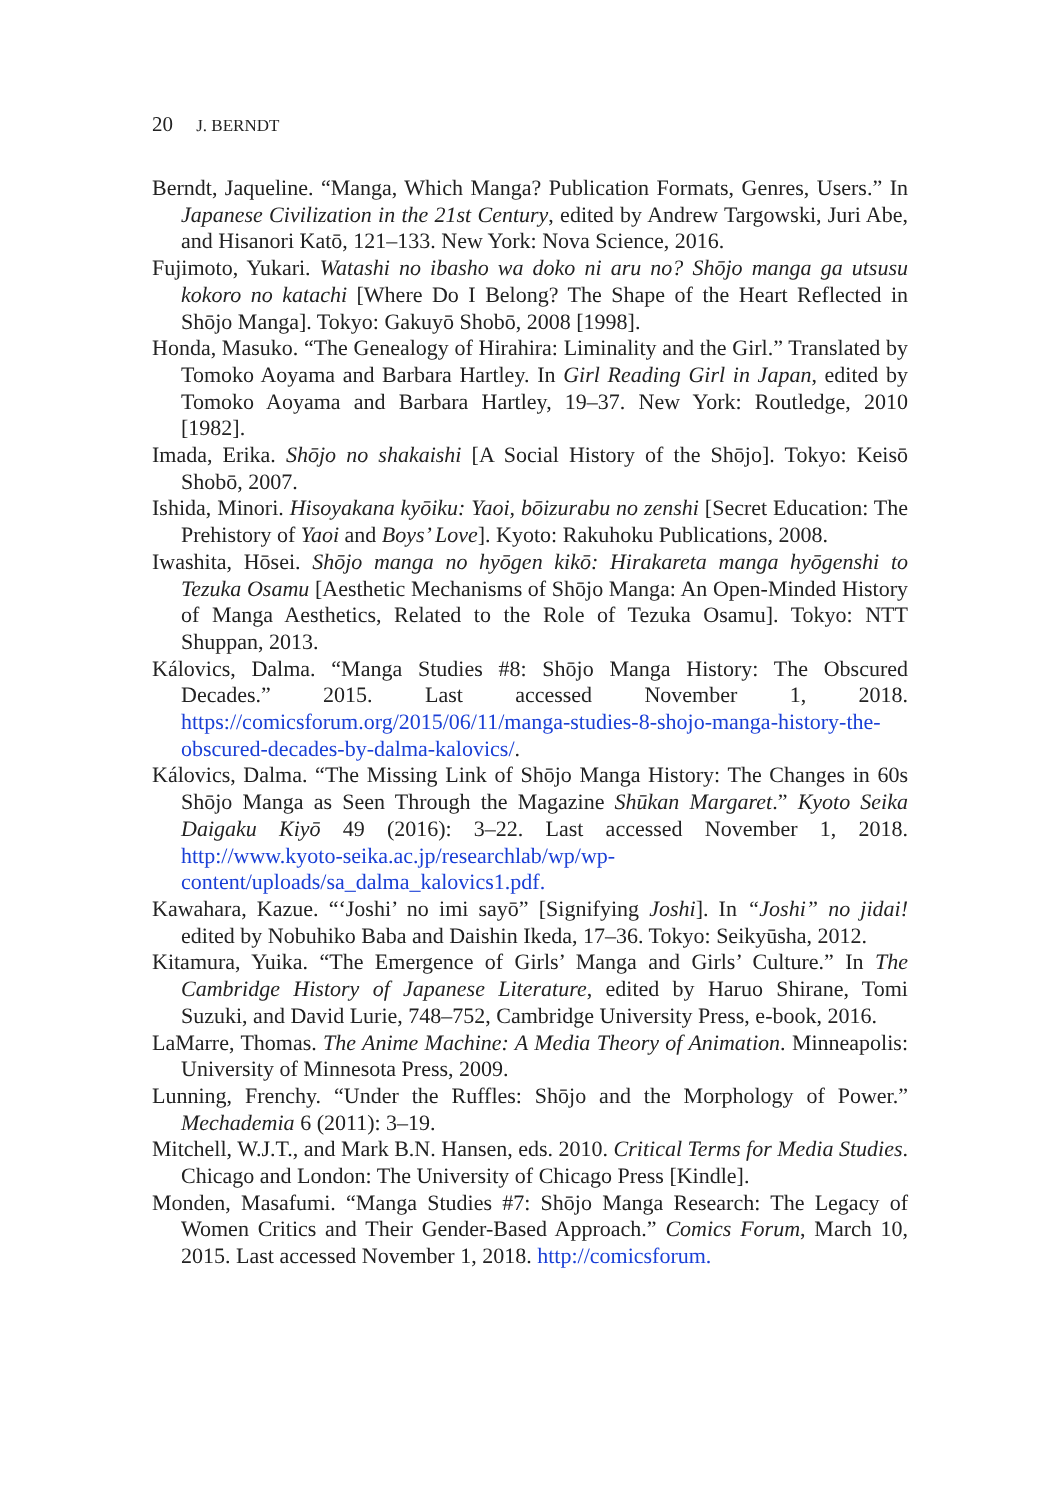20 J. BERNDT
Berndt, Jaqueline. “Manga, Which Manga? Publication Formats, Genres, Users.” In Japanese Civilization in the 21st Century, edited by Andrew Targowski, Juri Abe, and Hisanori Katō, 121–133. New York: Nova Science, 2016.
Fujimoto, Yukari. Watashi no ibasho wa doko ni aru no? Shōjo manga ga utsusu kokoro no katachi [Where Do I Belong? The Shape of the Heart Reflected in Shōjo Manga]. Tokyo: Gakuyō Shobō, 2008 [1998].
Honda, Masuko. “The Genealogy of Hirahira: Liminality and the Girl.” Translated by Tomoko Aoyama and Barbara Hartley. In Girl Reading Girl in Japan, edited by Tomoko Aoyama and Barbara Hartley, 19–37. New York: Routledge, 2010 [1982].
Imada, Erika. Shōjo no shakaishi [A Social History of the Shōjo]. Tokyo: Keisō Shobō, 2007.
Ishida, Minori. Hisoyakana kyōiku: Yaoi, bōizurabu no zenshi [Secret Education: The Prehistory of Yaoi and Boys’ Love]. Kyoto: Rakuhoku Publications, 2008.
Iwashita, Hōsei. Shōjo manga no hyōgen kikō: Hirakareta manga hyōgenshi to Tezuka Osamu [Aesthetic Mechanisms of Shōjo Manga: An Open-Minded History of Manga Aesthetics, Related to the Role of Tezuka Osamu]. Tokyo: NTT Shuppan, 2013.
Kálovics, Dalma. “Manga Studies #8: Shōjo Manga History: The Obscured Decades.” 2015. Last accessed November 1, 2018. https://comicsforum.org/2015/06/11/manga-studies-8-shojo-manga-history-the-obscured-decades-by-dalma-kalovics/.
Kálovics, Dalma. “The Missing Link of Shōjo Manga History: The Changes in 60s Shōjo Manga as Seen Through the Magazine Shūkan Margaret.” Kyoto Seika Daigaku Kiyō 49 (2016): 3–22. Last accessed November 1, 2018. http://www.kyoto-seika.ac.jp/researchlab/wp/wp-content/uploads/sa_dalma_kalovics1.pdf.
Kawahara, Kazue. “‘Joshi’ no imi sayō” [Signifying Joshi]. In “Joshi” no jidai! edited by Nobuhiko Baba and Daishin Ikeda, 17–36. Tokyo: Seikyūsha, 2012.
Kitamura, Yuika. “The Emergence of Girls’ Manga and Girls’ Culture.” In The Cambridge History of Japanese Literature, edited by Haruo Shirane, Tomi Suzuki, and David Lurie, 748–752, Cambridge University Press, e-book, 2016.
LaMarre, Thomas. The Anime Machine: A Media Theory of Animation. Minneapolis: University of Minnesota Press, 2009.
Lunning, Frenchy. “Under the Ruffles: Shōjo and the Morphology of Power.” Mechademia 6 (2011): 3–19.
Mitchell, W.J.T., and Mark B.N. Hansen, eds. 2010. Critical Terms for Media Studies. Chicago and London: The University of Chicago Press [Kindle].
Monden, Masafumi. “Manga Studies #7: Shōjo Manga Research: The Legacy of Women Critics and Their Gender-Based Approach.” Comics Forum, March 10, 2015. Last accessed November 1, 2018. http://comicsforum.